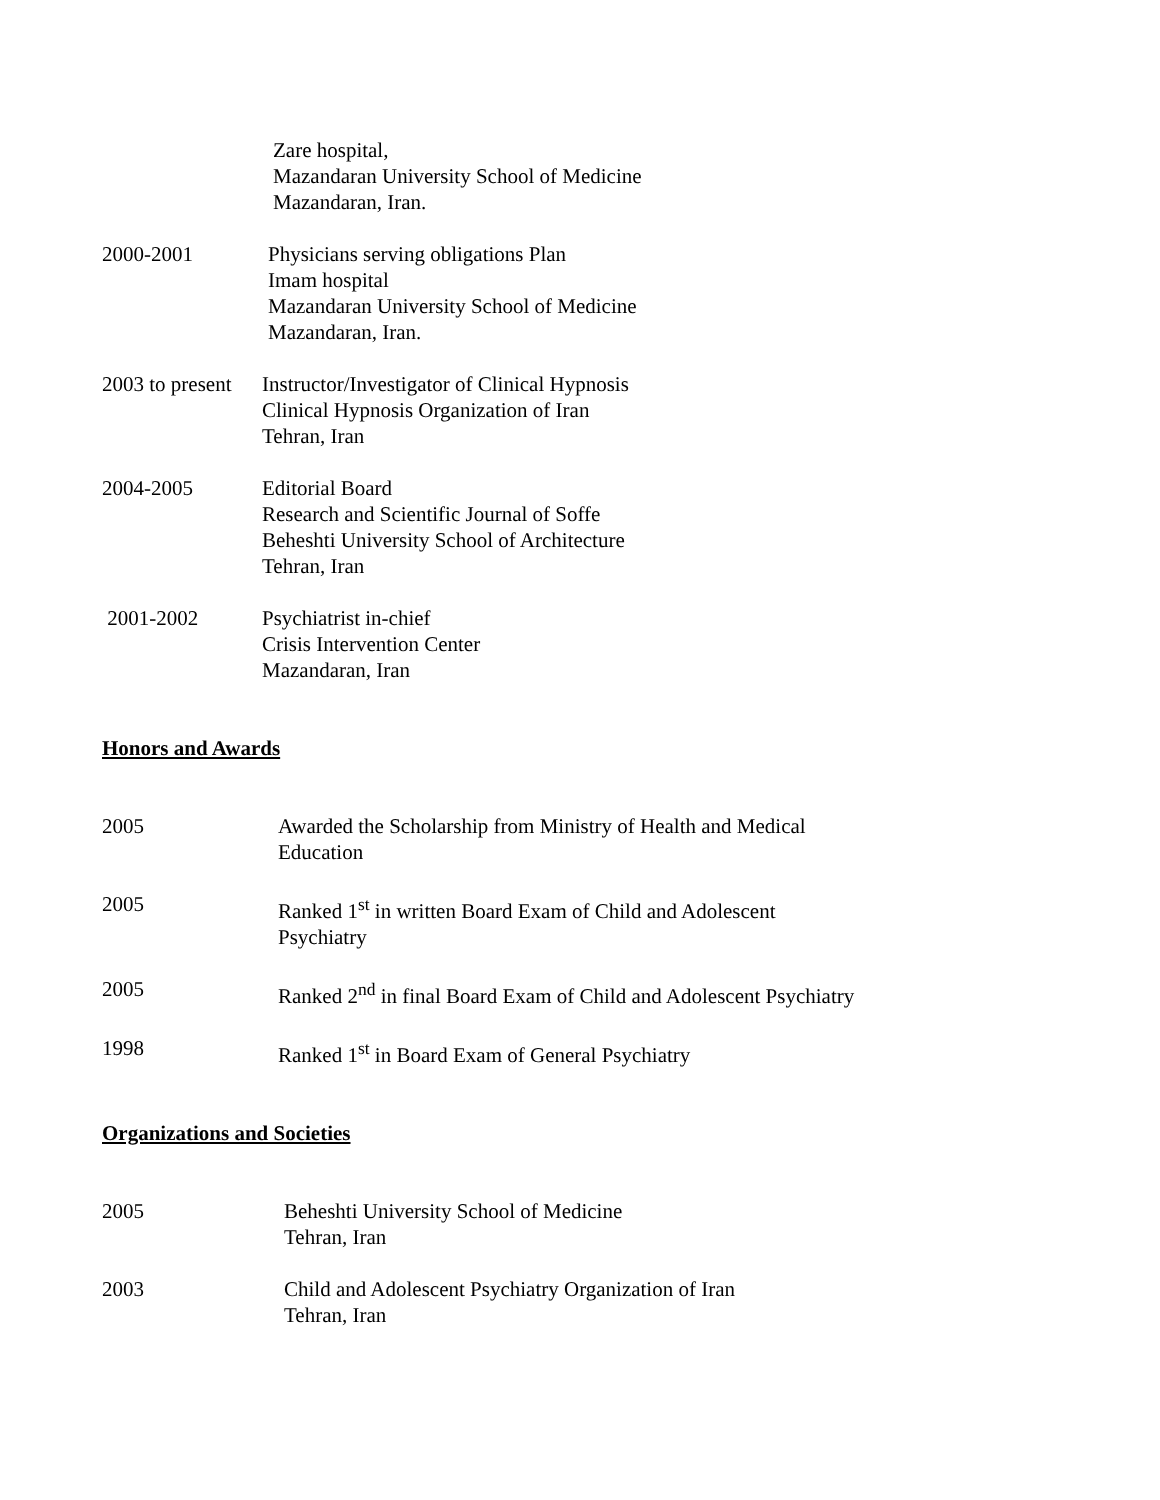Zare hospital,
Mazandaran University School of Medicine
Mazandaran, Iran.
2000-2001 Physicians serving obligations Plan
Imam hospital
Mazandaran University School of Medicine
Mazandaran, Iran.
2003 to present
Instructor/Investigator of Clinical Hypnosis
Clinical Hypnosis Organization of Iran
Tehran, Iran
2004-2005 Editorial Board
Research and Scientific Journal of Soffe
Beheshti University School of Architecture
Tehran, Iran
2001-2002 Psychiatrist in-chief
Crisis Intervention Center
Mazandaran, Iran
Honors and Awards
2005 Awarded the Scholarship from Ministry of Health and Medical
Education
2005 Ranked 1<sup>st</sup> in written Board Exam of Child and Adolescent
Psychiatry
2005 Ranked 2<sup>nd</sup> in final Board Exam of Child and Adolescent Psychiatry
1998 Ranked 1<sup>st</sup> in Board Exam of General Psychiatry
Organizations and Societies
2005 Beheshti University School of Medicine
Tehran, Iran
2003 Child and Adolescent Psychiatry Organization of Iran
Tehran, Iran